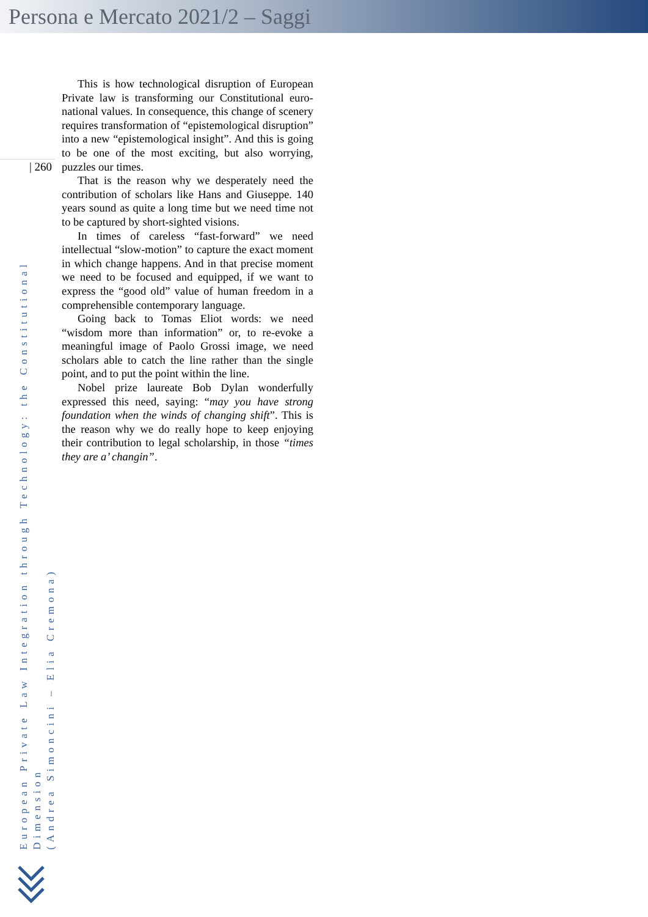Persona e Mercato 2021/2 – Saggi
| 260
European Private Law Integration through Technology: the Constitutional Dimension
(Andrea Simoncini – Elia Cremona)
This is how technological disruption of European Private law is transforming our Constitutional euro-national values. In consequence, this change of scenery requires transformation of “epistemological disruption” into a new “epistemological insight”. And this is going to be one of the most exciting, but also worrying, puzzles our times.
That is the reason why we desperately need the contribution of scholars like Hans and Giuseppe. 140 years sound as quite a long time but we need time not to be captured by short-sighted visions.
In times of careless “fast-forward” we need intellectual “slow-motion” to capture the exact moment in which change happens. And in that precise moment we need to be focused and equipped, if we want to express the “good old” value of human freedom in a comprehensible contemporary language.
Going back to Tomas Eliot words: we need “wisdom more than information” or, to re-evoke a meaningful image of Paolo Grossi image, we need scholars able to catch the line rather than the single point, and to put the point within the line.
Nobel prize laureate Bob Dylan wonderfully expressed this need, saying: “may you have strong foundation when the winds of changing shift”. This is the reason why we do really hope to keep enjoying their contribution to legal scholarship, in those “times they are a’ changin”.